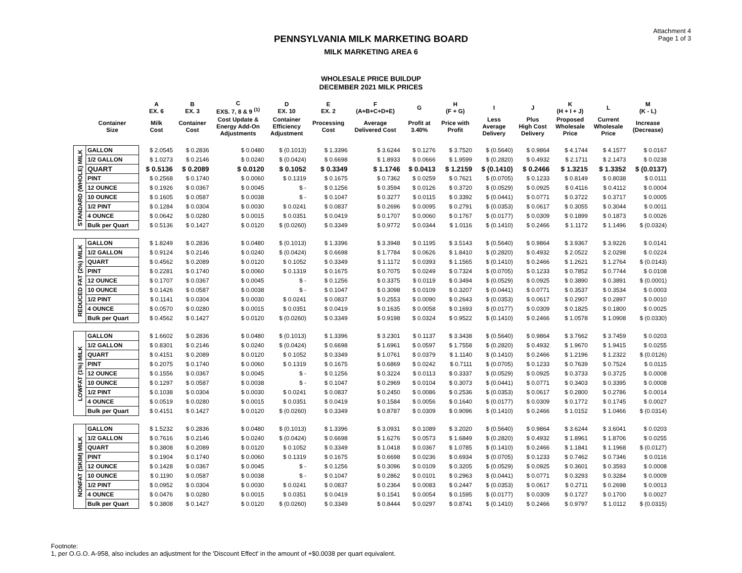Attachment 4
Page 1 of 3
PENNSYLVANIA MILK MARKETING BOARD
MILK MARKETING AREA 6
WHOLESALE PRICE BUILDUP
DECEMBER 2021 MILK PRICES
| | | A EX. 6 | B EX. 3 | C EXS. 7, 8 & 9 <sup>(1)</sup> | D EX. 10 | E EX. 2 | F (A+B+C+D+E) | G | H (F + G) | I | J | K (H + I + J) | L | M (K - L) |
| --- | --- | --- | --- | --- | --- | --- | --- | --- | --- | --- | --- | --- | --- | --- |
| | Container Size | Milk Cost | Container Cost | Cost Update & Energy Add-On Adjustments | Container Efficiency Adjustment | Processing Cost | Average Delivered Cost | Profit at 3.40% | Price with Profit | Less Average Delivery | Plus High Cost Delivery | Proposed Wholesale Price | Current Wholesale Price | Increase (Decrease) |
| STANDARD (WHOLE) MILK | GALLON | $ 2.0545 | $ 0.2836 | $ 0.0480 | $ (0.1013) | $ 1.3396 | $ 3.6244 | $ 0.1276 | $ 3.7520 | $ (0.5640) | $ 0.9864 | $ 4.1744 | $ 4.1577 | $ 0.0167 |
| | 1/2 GALLON | $ 1.0273 | $ 0.2146 | $ 0.0240 | $ (0.0424) | $ 0.6698 | $ 1.8933 | $ 0.0666 | $ 1.9599 | $ (0.2820) | $ 0.4932 | $ 2.1711 | $ 2.1473 | $ 0.0238 |
| | QUART | $ 0.5136 | $ 0.2089 | $ 0.0120 | $ 0.1052 | $ 0.3349 | $ 1.1746 | $ 0.0413 | $ 1.2159 | $ (0.1410) | $ 0.2466 | $ 1.3215 | $ 1.3352 | $ (0.0137) |
| | PINT | $ 0.2568 | $ 0.1740 | $ 0.0060 | $ 0.1319 | $ 0.1675 | $ 0.7362 | $ 0.0259 | $ 0.7621 | $ (0.0705) | $ 0.1233 | $ 0.8149 | $ 0.8038 | $ 0.0111 |
| | 12 OUNCE | $ 0.1926 | $ 0.0367 | $ 0.0045 | $ - | $ 0.1256 | $ 0.3594 | $ 0.0126 | $ 0.3720 | $ (0.0529) | $ 0.0925 | $ 0.4116 | $ 0.4112 | $ 0.0004 |
| | 10 OUNCE | $ 0.1605 | $ 0.0587 | $ 0.0038 | $ - | $ 0.1047 | $ 0.3277 | $ 0.0115 | $ 0.3392 | $ (0.0441) | $ 0.0771 | $ 0.3722 | $ 0.3717 | $ 0.0005 |
| | 1/2 PINT | $ 0.1284 | $ 0.0304 | $ 0.0030 | $ 0.0241 | $ 0.0837 | $ 0.2696 | $ 0.0095 | $ 0.2791 | $ (0.0353) | $ 0.0617 | $ 0.3055 | $ 0.3044 | $ 0.0011 |
| | 4 OUNCE | $ 0.0642 | $ 0.0280 | $ 0.0015 | $ 0.0351 | $ 0.0419 | $ 0.1707 | $ 0.0060 | $ 0.1767 | $ (0.0177) | $ 0.0309 | $ 0.1899 | $ 0.1873 | $ 0.0026 |
| | Bulk per Quart | $ 0.5136 | $ 0.1427 | $ 0.0120 | $ (0.0260) | $ 0.3349 | $ 0.9772 | $ 0.0344 | $ 1.0116 | $ (0.1410) | $ 0.2466 | $ 1.1172 | $ 1.1496 | $ (0.0324) |
| REDUCED FAT (2%) MILK | GALLON | $ 1.8249 | $ 0.2836 | $ 0.0480 | $ (0.1013) | $ 1.3396 | $ 3.3948 | $ 0.1195 | $ 3.5143 | $ (0.5640) | $ 0.9864 | $ 3.9367 | $ 3.9226 | $ 0.0141 |
| | 1/2 GALLON | $ 0.9124 | $ 0.2146 | $ 0.0240 | $ (0.0424) | $ 0.6698 | $ 1.7784 | $ 0.0626 | $ 1.8410 | $ (0.2820) | $ 0.4932 | $ 2.0522 | $ 2.0298 | $ 0.0224 |
| | QUART | $ 0.4562 | $ 0.2089 | $ 0.0120 | $ 0.1052 | $ 0.3349 | $ 1.1172 | $ 0.0393 | $ 1.1565 | $ (0.1410) | $ 0.2466 | $ 1.2621 | $ 1.2764 | $ (0.0143) |
| | PINT | $ 0.2281 | $ 0.1740 | $ 0.0060 | $ 0.1319 | $ 0.1675 | $ 0.7075 | $ 0.0249 | $ 0.7324 | $ (0.0705) | $ 0.1233 | $ 0.7852 | $ 0.7744 | $ 0.0108 |
| | 12 OUNCE | $ 0.1707 | $ 0.0367 | $ 0.0045 | $ - | $ 0.1256 | $ 0.3375 | $ 0.0119 | $ 0.3494 | $ (0.0529) | $ 0.0925 | $ 0.3890 | $ 0.3891 | $ (0.0001) |
| | 10 OUNCE | $ 0.1426 | $ 0.0587 | $ 0.0038 | $ - | $ 0.1047 | $ 0.3098 | $ 0.0109 | $ 0.3207 | $ (0.0441) | $ 0.0771 | $ 0.3537 | $ 0.3534 | $ 0.0003 |
| | 1/2 PINT | $ 0.1141 | $ 0.0304 | $ 0.0030 | $ 0.0241 | $ 0.0837 | $ 0.2553 | $ 0.0090 | $ 0.2643 | $ (0.0353) | $ 0.0617 | $ 0.2907 | $ 0.2897 | $ 0.0010 |
| | 4 OUNCE | $ 0.0570 | $ 0.0280 | $ 0.0015 | $ 0.0351 | $ 0.0419 | $ 0.1635 | $ 0.0058 | $ 0.1693 | $ (0.0177) | $ 0.0309 | $ 0.1825 | $ 0.1800 | $ 0.0025 |
| | Bulk per Quart | $ 0.4562 | $ 0.1427 | $ 0.0120 | $ (0.0260) | $ 0.3349 | $ 0.9198 | $ 0.0324 | $ 0.9522 | $ (0.1410) | $ 0.2466 | $ 1.0578 | $ 1.0908 | $ (0.0330) |
| LOWFAT (1%) MILK | GALLON | $ 1.6602 | $ 0.2836 | $ 0.0480 | $ (0.1013) | $ 1.3396 | $ 3.2301 | $ 0.1137 | $ 3.3438 | $ (0.5640) | $ 0.9864 | $ 3.7662 | $ 3.7459 | $ 0.0203 |
| | 1/2 GALLON | $ 0.8301 | $ 0.2146 | $ 0.0240 | $ (0.0424) | $ 0.6698 | $ 1.6961 | $ 0.0597 | $ 1.7558 | $ (0.2820) | $ 0.4932 | $ 1.9670 | $ 1.9415 | $ 0.0255 |
| | QUART | $ 0.4151 | $ 0.2089 | $ 0.0120 | $ 0.1052 | $ 0.3349 | $ 1.0761 | $ 0.0379 | $ 1.1140 | $ (0.1410) | $ 0.2466 | $ 1.2196 | $ 1.2322 | $ (0.0126) |
| | PINT | $ 0.2075 | $ 0.1740 | $ 0.0060 | $ 0.1319 | $ 0.1675 | $ 0.6869 | $ 0.0242 | $ 0.7111 | $ (0.0705) | $ 0.1233 | $ 0.7639 | $ 0.7524 | $ 0.0115 |
| | 12 OUNCE | $ 0.1556 | $ 0.0367 | $ 0.0045 | $ - | $ 0.1256 | $ 0.3224 | $ 0.0113 | $ 0.3337 | $ (0.0529) | $ 0.0925 | $ 0.3733 | $ 0.3725 | $ 0.0008 |
| | 10 OUNCE | $ 0.1297 | $ 0.0587 | $ 0.0038 | $ - | $ 0.1047 | $ 0.2969 | $ 0.0104 | $ 0.3073 | $ (0.0441) | $ 0.0771 | $ 0.3403 | $ 0.3395 | $ 0.0008 |
| | 1/2 PINT | $ 0.1038 | $ 0.0304 | $ 0.0030 | $ 0.0241 | $ 0.0837 | $ 0.2450 | $ 0.0086 | $ 0.2536 | $ (0.0353) | $ 0.0617 | $ 0.2800 | $ 0.2786 | $ 0.0014 |
| | 4 OUNCE | $ 0.0519 | $ 0.0280 | $ 0.0015 | $ 0.0351 | $ 0.0419 | $ 0.1584 | $ 0.0056 | $ 0.1640 | $ (0.0177) | $ 0.0309 | $ 0.1772 | $ 0.1745 | $ 0.0027 |
| | Bulk per Quart | $ 0.4151 | $ 0.1427 | $ 0.0120 | $ (0.0260) | $ 0.3349 | $ 0.8787 | $ 0.0309 | $ 0.9096 | $ (0.1410) | $ 0.2466 | $ 1.0152 | $ 1.0466 | $ (0.0314) |
| NONFAT (SKIM) MILK | GALLON | $ 1.5232 | $ 0.2836 | $ 0.0480 | $ (0.1013) | $ 1.3396 | $ 3.0931 | $ 0.1089 | $ 3.2020 | $ (0.5640) | $ 0.9864 | $ 3.6244 | $ 3.6041 | $ 0.0203 |
| | 1/2 GALLON | $ 0.7616 | $ 0.2146 | $ 0.0240 | $ (0.0424) | $ 0.6698 | $ 1.6276 | $ 0.0573 | $ 1.6849 | $ (0.2820) | $ 0.4932 | $ 1.8961 | $ 1.8706 | $ 0.0255 |
| | QUART | $ 0.3808 | $ 0.2089 | $ 0.0120 | $ 0.1052 | $ 0.3349 | $ 1.0418 | $ 0.0367 | $ 1.0785 | $ (0.1410) | $ 0.2466 | $ 1.1841 | $ 1.1968 | $ (0.0127) |
| | PINT | $ 0.1904 | $ 0.1740 | $ 0.0060 | $ 0.1319 | $ 0.1675 | $ 0.6698 | $ 0.0236 | $ 0.6934 | $ (0.0705) | $ 0.1233 | $ 0.7462 | $ 0.7346 | $ 0.0116 |
| | 12 OUNCE | $ 0.1428 | $ 0.0367 | $ 0.0045 | $ - | $ 0.1256 | $ 0.3096 | $ 0.0109 | $ 0.3205 | $ (0.0529) | $ 0.0925 | $ 0.3601 | $ 0.3593 | $ 0.0008 |
| | 10 OUNCE | $ 0.1190 | $ 0.0587 | $ 0.0038 | $ - | $ 0.1047 | $ 0.2862 | $ 0.0101 | $ 0.2963 | $ (0.0441) | $ 0.0771 | $ 0.3293 | $ 0.3284 | $ 0.0009 |
| | 1/2 PINT | $ 0.0952 | $ 0.0304 | $ 0.0030 | $ 0.0241 | $ 0.0837 | $ 0.2364 | $ 0.0083 | $ 0.2447 | $ (0.0353) | $ 0.0617 | $ 0.2711 | $ 0.2698 | $ 0.0013 |
| | 4 OUNCE | $ 0.0476 | $ 0.0280 | $ 0.0015 | $ 0.0351 | $ 0.0419 | $ 0.1541 | $ 0.0054 | $ 0.1595 | $ (0.0177) | $ 0.0309 | $ 0.1727 | $ 0.1700 | $ 0.0027 |
| | Bulk per Quart | $ 0.3808 | $ 0.1427 | $ 0.0120 | $ (0.0260) | $ 0.3349 | $ 0.8444 | $ 0.0297 | $ 0.8741 | $ (0.1410) | $ 0.2466 | $ 0.9797 | $ 1.0112 | $ (0.0315) |
Footnote:
1, per O.G.O. A-958, also includes an adjustment for the 'Discount Effect' in the amount of +$0.0038 per quart equivalent.